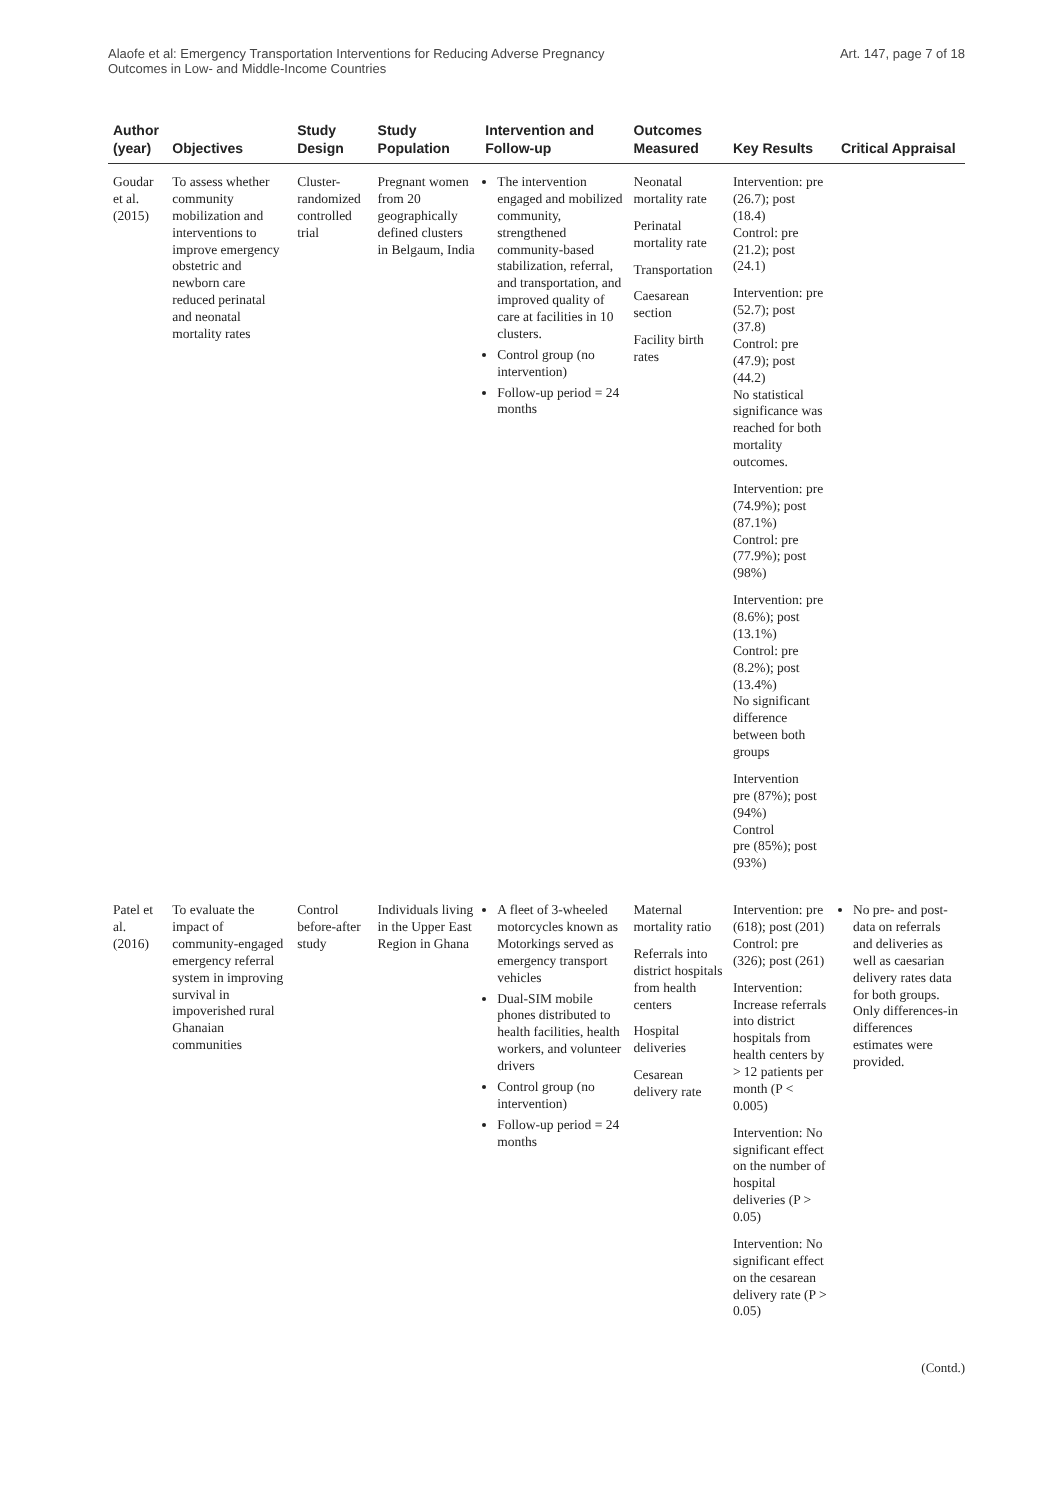Alaofe et al: Emergency Transportation Interventions for Reducing Adverse Pregnancy
Outcomes in Low- and Middle-Income Countries
Art. 147, page 7 of 18
| Author (year) | Objectives | Study Design | Study Population | Intervention and Follow-up | Outcomes Measured | Key Results | Critical Appraisal |
| --- | --- | --- | --- | --- | --- | --- | --- |
| Goudar et al. (2015) | To assess whether community mobilization and interventions to improve emergency obstetric and newborn care reduced perinatal and neonatal mortality rates | Cluster-randomized controlled trial | Pregnant women from 20 geographically defined clusters in Belgaum, India | The intervention engaged and mobilized community, strengthened community-based stabilization, referral, and transportation, and improved quality of care at facilities in 10 clusters. Control group (no intervention) Follow-up period = 24 months | Neonatal mortality rate Perinatal mortality rate Transportation Caesarean section Facility birth rates | Intervention: pre (26.7); post (18.4) Control: pre (21.2); post (24.1) Intervention: pre (52.7); post (37.8) Control: pre (47.9); post (44.2) No statistical significance was reached for both mortality outcomes. Intervention: pre (74.9%); post (87.1%) Control: pre (77.9%); post (98%) Intervention: pre (8.6%); post (13.1%) Control: pre (8.2%); post (13.4%) No significant difference between both groups Intervention pre (87%); post (94%) Control pre (85%); post (93%) | |
| Patel et al. (2016) | To evaluate the impact of community-engaged emergency referral system in improving survival in impoverished rural Ghanaian communities | Control before-after study | Individuals living in the Upper East Region in Ghana | A fleet of 3-wheeled motorcycles known as Motorkings served as emergency transport vehicles Dual-SIM mobile phones distributed to health facilities, health workers, and volunteer drivers Control group (no intervention) Follow-up period = 24 months | Maternal mortality ratio Referrals into district hospitals from health centers Hospital deliveries Cesarean delivery rate | Intervention: pre (618); post (201) Control: pre (326); post (261) Intervention: Increase referrals into district hospitals from health centers by > 12 patients per month (P < 0.005) Intervention: No significant effect on the number of hospital deliveries (P > 0.05) Intervention: No significant effect on the cesarean delivery rate (P > 0.05) | No pre- and post-data on referrals and deliveries as well as caesarian delivery rates data for both groups. Only differences-in differences estimates were provided. |
(Contd.)